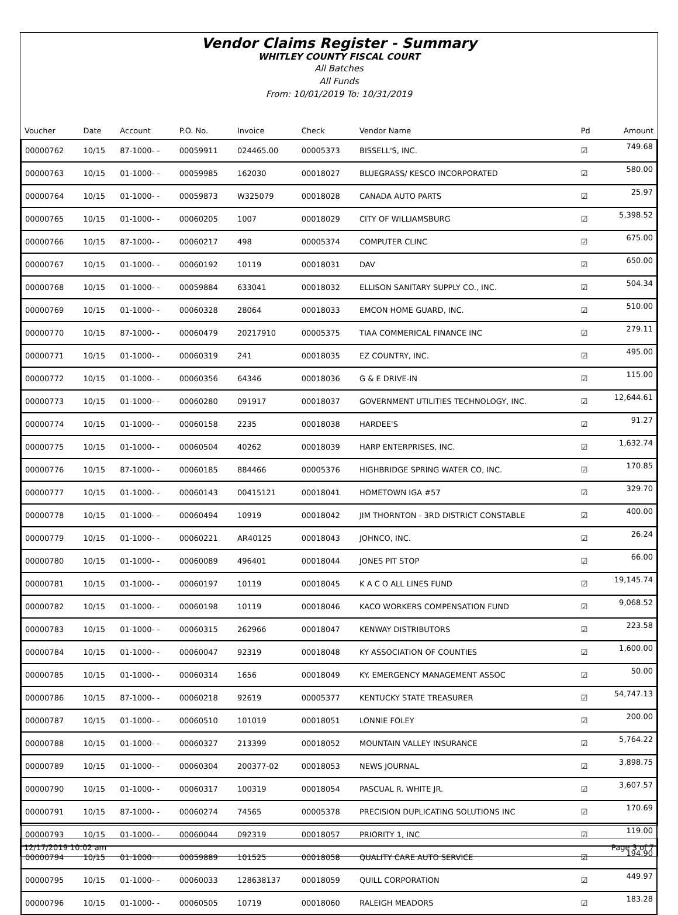Vendor Claims Register - Summary
WHITLEY COUNTY FISCAL COURT
All Batches
All Funds
From: 10/01/2019 To: 10/31/2019
| Voucher | Date | Account | P.O. No. | Invoice | Check | Vendor Name | Pd | Amount |
| --- | --- | --- | --- | --- | --- | --- | --- | --- |
| 00000762 | 10/15 | 87-1000- - | 00059911 | 024465.00 | 00005373 | BISSELL'S, INC. | ☑ | 749.68 |
| 00000763 | 10/15 | 01-1000- - | 00059985 | 162030 | 00018027 | BLUEGRASS/ KESCO INCORPORATED | ☑ | 580.00 |
| 00000764 | 10/15 | 01-1000- - | 00059873 | W325079 | 00018028 | CANADA AUTO PARTS | ☑ | 25.97 |
| 00000765 | 10/15 | 01-1000- - | 00060205 | 1007 | 00018029 | CITY OF WILLIAMSBURG | ☑ | 5,398.52 |
| 00000766 | 10/15 | 87-1000- - | 00060217 | 498 | 00005374 | COMPUTER CLINC | ☑ | 675.00 |
| 00000767 | 10/15 | 01-1000- - | 00060192 | 10119 | 00018031 | DAV | ☑ | 650.00 |
| 00000768 | 10/15 | 01-1000- - | 00059884 | 633041 | 00018032 | ELLISON SANITARY SUPPLY CO., INC. | ☑ | 504.34 |
| 00000769 | 10/15 | 01-1000- - | 00060328 | 28064 | 00018033 | EMCON HOME GUARD, INC. | ☑ | 510.00 |
| 00000770 | 10/15 | 87-1000- - | 00060479 | 20217910 | 00005375 | TIAA COMMERICAL FINANCE INC | ☑ | 279.11 |
| 00000771 | 10/15 | 01-1000- - | 00060319 | 241 | 00018035 | EZ COUNTRY, INC. | ☑ | 495.00 |
| 00000772 | 10/15 | 01-1000- - | 00060356 | 64346 | 00018036 | G & E DRIVE-IN | ☑ | 115.00 |
| 00000773 | 10/15 | 01-1000- - | 00060280 | 091917 | 00018037 | GOVERNMENT UTILITIES TECHNOLOGY, INC. | ☑ | 12,644.61 |
| 00000774 | 10/15 | 01-1000- - | 00060158 | 2235 | 00018038 | HARDEE'S | ☑ | 91.27 |
| 00000775 | 10/15 | 01-1000- - | 00060504 | 40262 | 00018039 | HARP ENTERPRISES, INC. | ☑ | 1,632.74 |
| 00000776 | 10/15 | 87-1000- - | 00060185 | 884466 | 00005376 | HIGHBRIDGE SPRING WATER CO, INC. | ☑ | 170.85 |
| 00000777 | 10/15 | 01-1000- - | 00060143 | 00415121 | 00018041 | HOMETOWN IGA #57 | ☑ | 329.70 |
| 00000778 | 10/15 | 01-1000- - | 00060494 | 10919 | 00018042 | JIM THORNTON - 3RD DISTRICT CONSTABLE | ☑ | 400.00 |
| 00000779 | 10/15 | 01-1000- - | 00060221 | AR40125 | 00018043 | JOHNCO, INC. | ☑ | 26.24 |
| 00000780 | 10/15 | 01-1000- - | 00060089 | 496401 | 00018044 | JONES PIT STOP | ☑ | 66.00 |
| 00000781 | 10/15 | 01-1000- - | 00060197 | 10119 | 00018045 | K A C O ALL LINES FUND | ☑ | 19,145.74 |
| 00000782 | 10/15 | 01-1000- - | 00060198 | 10119 | 00018046 | KACO WORKERS COMPENSATION FUND | ☑ | 9,068.52 |
| 00000783 | 10/15 | 01-1000- - | 00060315 | 262966 | 00018047 | KENWAY DISTRIBUTORS | ☑ | 223.58 |
| 00000784 | 10/15 | 01-1000- - | 00060047 | 92319 | 00018048 | KY ASSOCIATION OF COUNTIES | ☑ | 1,600.00 |
| 00000785 | 10/15 | 01-1000- - | 00060314 | 1656 | 00018049 | KY. EMERGENCY MANAGEMENT ASSOC | ☑ | 50.00 |
| 00000786 | 10/15 | 87-1000- - | 00060218 | 92619 | 00005377 | KENTUCKY STATE TREASURER | ☑ | 54,747.13 |
| 00000787 | 10/15 | 01-1000- - | 00060510 | 101019 | 00018051 | LONNIE FOLEY | ☑ | 200.00 |
| 00000788 | 10/15 | 01-1000- - | 00060327 | 213399 | 00018052 | MOUNTAIN VALLEY INSURANCE | ☑ | 5,764.22 |
| 00000789 | 10/15 | 01-1000- - | 00060304 | 200377-02 | 00018053 | NEWS JOURNAL | ☑ | 3,898.75 |
| 00000790 | 10/15 | 01-1000- - | 00060317 | 100319 | 00018054 | PASCUAL R. WHITE JR. | ☑ | 3,607.57 |
| 00000791 | 10/15 | 87-1000- - | 00060274 | 74565 | 00005378 | PRECISION DUPLICATING SOLUTIONS INC | ☑ | 170.69 |
| 00000793 | 10/15 | 01-1000- - | 00060044 | 092319 | 00018057 | PRIORITY 1, INC | ☑ | 119.00 |
| 00000794 | 10/15 | 01-1000- - | 00059889 | 101525 | 00018058 | QUALITY CARE AUTO SERVICE | ☑ | 194.90 |
| 00000795 | 10/15 | 01-1000- - | 00060033 | 128638137 | 00018059 | QUILL CORPORATION | ☑ | 449.97 |
| 00000796 | 10/15 | 01-1000- - | 00060505 | 10719 | 00018060 | RALEIGH MEADORS | ☑ | 183.28 |
12/17/2019 10:02 am Page 3 of 7